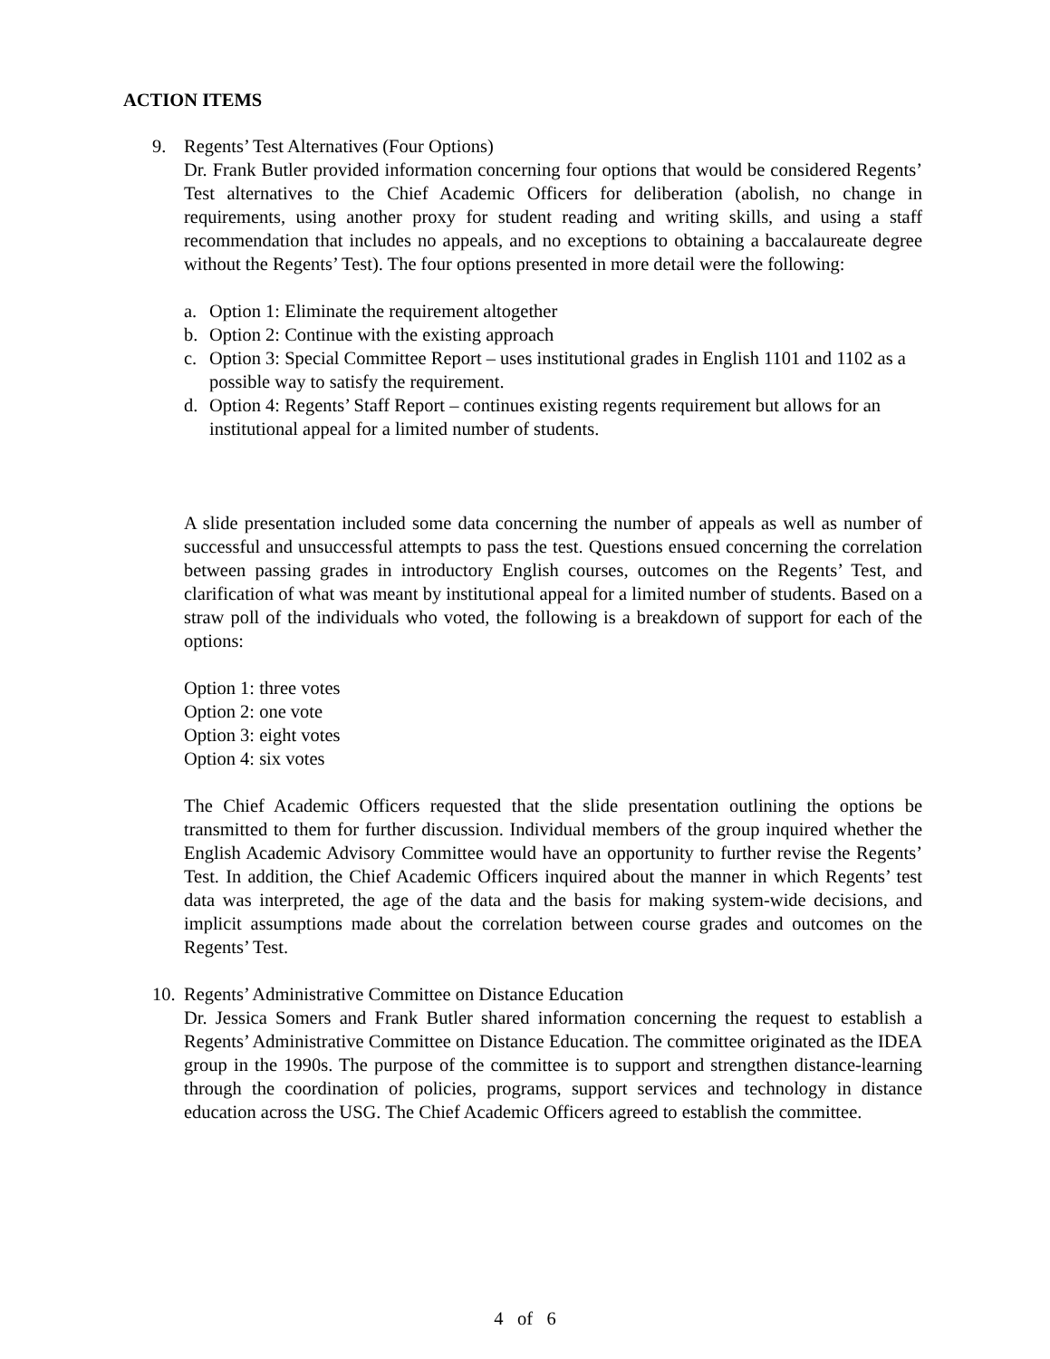ACTION ITEMS
9. Regents’ Test Alternatives (Four Options)
Dr. Frank Butler provided information concerning four options that would be considered Regents’ Test alternatives to the Chief Academic Officers for deliberation (abolish, no change in requirements, using another proxy for student reading and writing skills, and using a staff recommendation that includes no appeals, and no exceptions to obtaining a baccalaureate degree without the Regents’ Test). The four options presented in more detail were the following:
a. Option 1: Eliminate the requirement altogether
b. Option 2: Continue with the existing approach
c. Option 3: Special Committee Report – uses institutional grades in English 1101 and 1102 as a possible way to satisfy the requirement.
d. Option 4: Regents’ Staff Report – continues existing regents requirement but allows for an institutional appeal for a limited number of students.
A slide presentation included some data concerning the number of appeals as well as number of successful and unsuccessful attempts to pass the test. Questions ensued concerning the correlation between passing grades in introductory English courses, outcomes on the Regents’ Test, and clarification of what was meant by institutional appeal for a limited number of students. Based on a straw poll of the individuals who voted, the following is a breakdown of support for each of the options:
Option 1: three votes
Option 2: one vote
Option 3: eight votes
Option 4: six votes
The Chief Academic Officers requested that the slide presentation outlining the options be transmitted to them for further discussion. Individual members of the group inquired whether the English Academic Advisory Committee would have an opportunity to further revise the Regents’ Test. In addition, the Chief Academic Officers inquired about the manner in which Regents’ test data was interpreted, the age of the data and the basis for making system-wide decisions, and implicit assumptions made about the correlation between course grades and outcomes on the Regents’ Test.
10.
Regents’ Administrative Committee on Distance Education
Dr. Jessica Somers and Frank Butler shared information concerning the request to establish a Regents’ Administrative Committee on Distance Education. The committee originated as the IDEA group in the 1990s. The purpose of the committee is to support and strengthen distance-learning through the coordination of policies, programs, support services and technology in distance education across the USG. The Chief Academic Officers agreed to establish the committee.
4 of 6